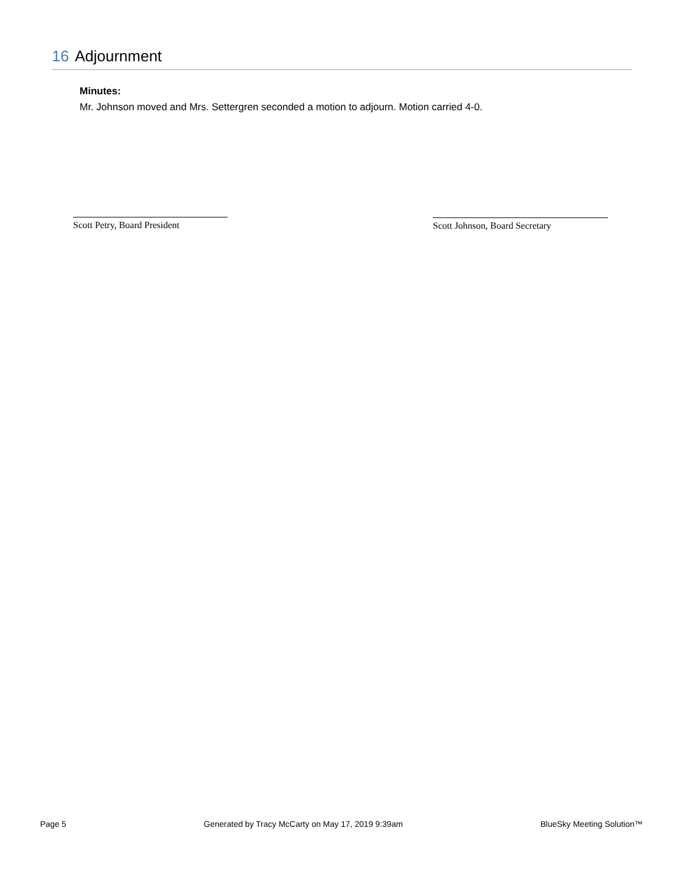16 Adjournment
Minutes:
Mr. Johnson moved and Mrs. Settergren seconded a motion to adjourn. Motion carried 4-0.
Scott Petry, Board President Scott Johnson, Board Secretary
Page 5 Generated by Tracy McCarty on May 17, 2019 9:39am BlueSky Meeting Solution™